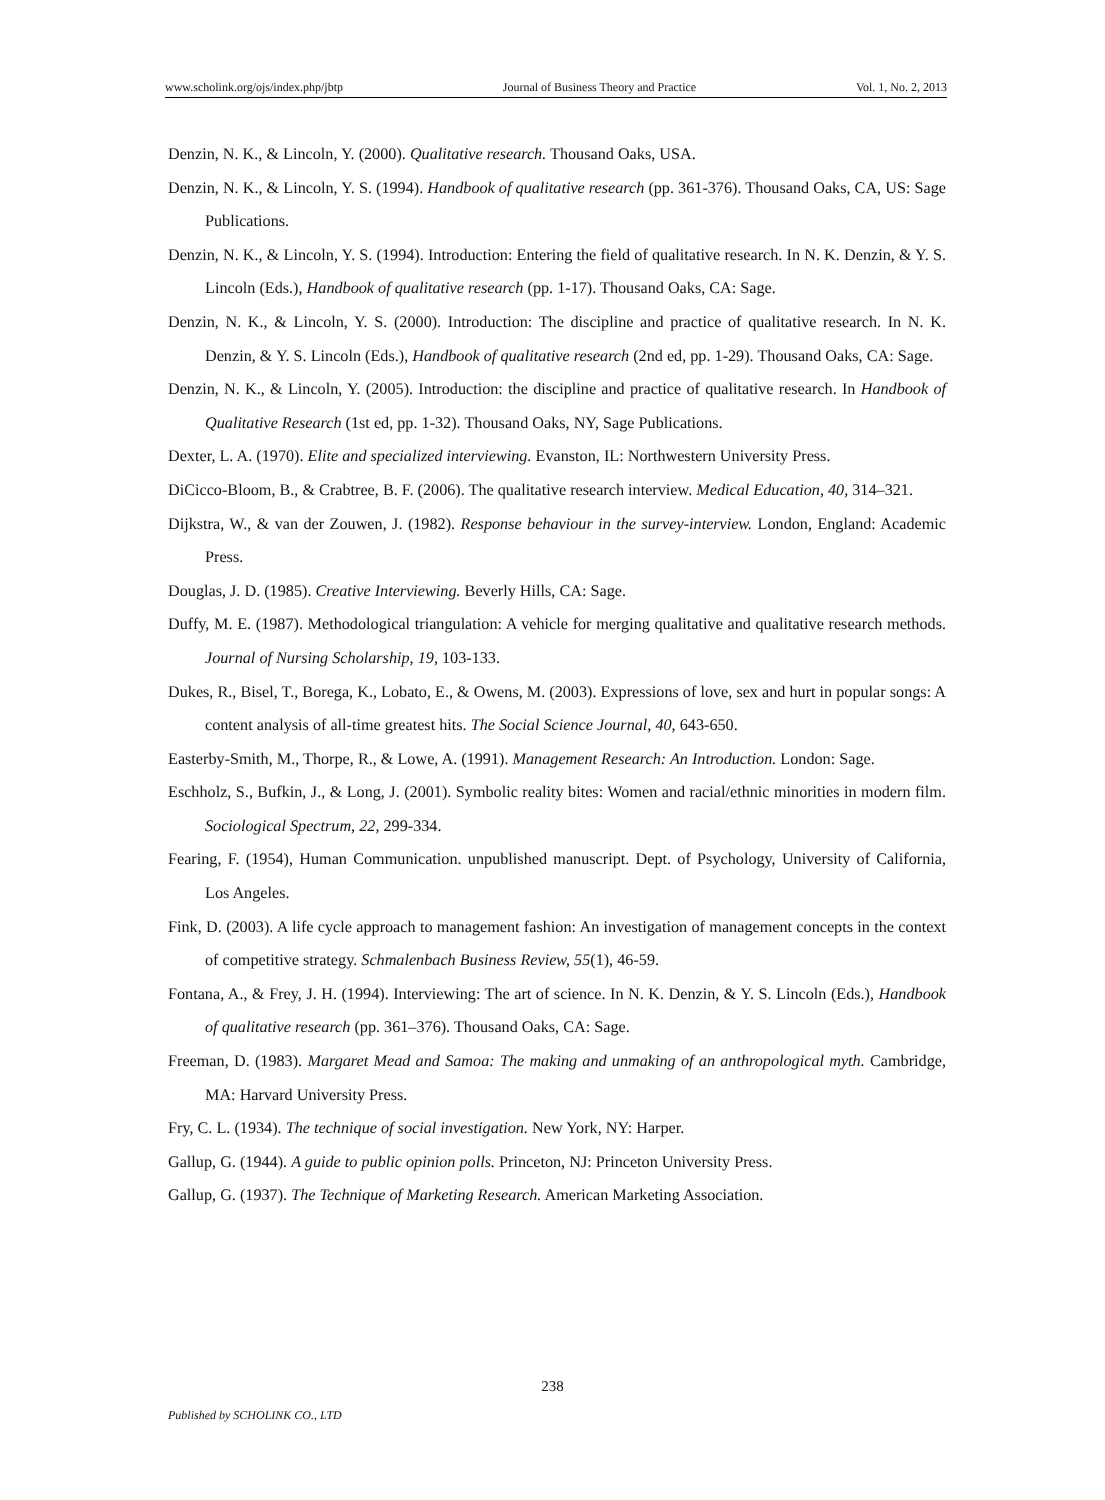www.scholink.org/ojs/index.php/jbtp Journal of Business Theory and Practice Vol. 1, No. 2, 2013
Denzin, N. K., & Lincoln, Y. (2000). Qualitative research. Thousand Oaks, USA.
Denzin, N. K., & Lincoln, Y. S. (1994). Handbook of qualitative research (pp. 361-376). Thousand Oaks, CA, US: Sage Publications.
Denzin, N. K., & Lincoln, Y. S. (1994). Introduction: Entering the field of qualitative research. In N. K. Denzin, & Y. S. Lincoln (Eds.), Handbook of qualitative research (pp. 1-17). Thousand Oaks, CA: Sage.
Denzin, N. K., & Lincoln, Y. S. (2000). Introduction: The discipline and practice of qualitative research. In N. K. Denzin, & Y. S. Lincoln (Eds.), Handbook of qualitative research (2nd ed, pp. 1-29). Thousand Oaks, CA: Sage.
Denzin, N. K., & Lincoln, Y. (2005). Introduction: the discipline and practice of qualitative research. In Handbook of Qualitative Research (1st ed, pp. 1-32). Thousand Oaks, NY, Sage Publications.
Dexter, L. A. (1970). Elite and specialized interviewing. Evanston, IL: Northwestern University Press.
DiCicco-Bloom, B., & Crabtree, B. F. (2006). The qualitative research interview. Medical Education, 40, 314–321.
Dijkstra, W., & van der Zouwen, J. (1982). Response behaviour in the survey-interview. London, England: Academic Press.
Douglas, J. D. (1985). Creative Interviewing. Beverly Hills, CA: Sage.
Duffy, M. E. (1987). Methodological triangulation: A vehicle for merging qualitative and qualitative research methods. Journal of Nursing Scholarship, 19, 103-133.
Dukes, R., Bisel, T., Borega, K., Lobato, E., & Owens, M. (2003). Expressions of love, sex and hurt in popular songs: A content analysis of all-time greatest hits. The Social Science Journal, 40, 643-650.
Easterby-Smith, M., Thorpe, R., & Lowe, A. (1991). Management Research: An Introduction. London: Sage.
Eschholz, S., Bufkin, J., & Long, J. (2001). Symbolic reality bites: Women and racial/ethnic minorities in modern film. Sociological Spectrum, 22, 299-334.
Fearing, F. (1954), Human Communication. unpublished manuscript. Dept. of Psychology, University of California, Los Angeles.
Fink, D. (2003). A life cycle approach to management fashion: An investigation of management concepts in the context of competitive strategy. Schmalenbach Business Review, 55(1), 46-59.
Fontana, A., & Frey, J. H. (1994). Interviewing: The art of science. In N. K. Denzin, & Y. S. Lincoln (Eds.), Handbook of qualitative research (pp. 361–376). Thousand Oaks, CA: Sage.
Freeman, D. (1983). Margaret Mead and Samoa: The making and unmaking of an anthropological myth. Cambridge, MA: Harvard University Press.
Fry, C. L. (1934). The technique of social investigation. New York, NY: Harper.
Gallup, G. (1944). A guide to public opinion polls. Princeton, NJ: Princeton University Press.
Gallup, G. (1937). The Technique of Marketing Research. American Marketing Association.
238
Published by SCHOLINK CO., LTD